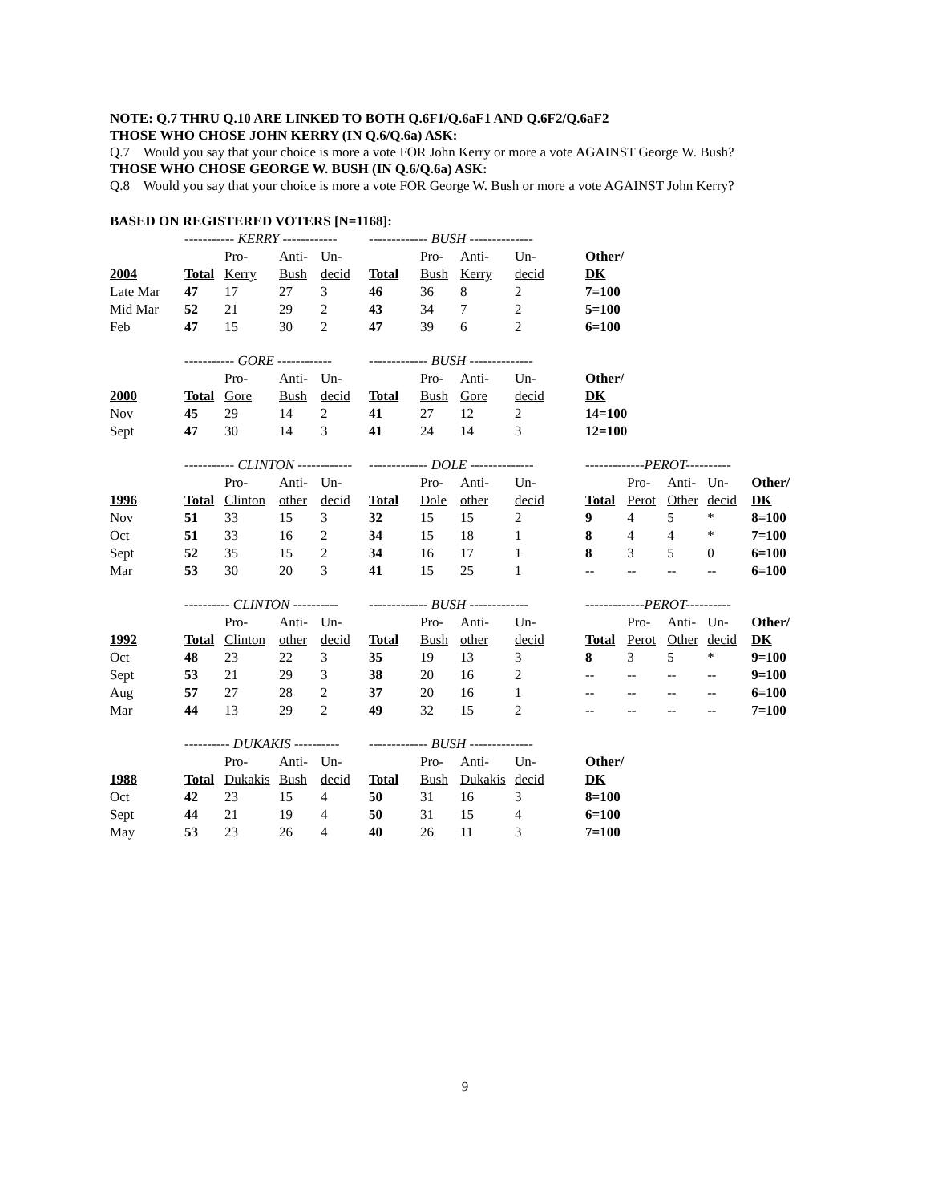NOTE: Q.7 THRU Q.10 ARE LINKED TO BOTH Q.6F1/Q.6aF1 AND Q.6F2/Q.6aF2
THOSE WHO CHOSE JOHN KERRY (IN Q.6/Q.6a) ASK:
Q.7 Would you say that your choice is more a vote FOR John Kerry or more a vote AGAINST George W. Bush?
THOSE WHO CHOSE GEORGE W. BUSH (IN Q.6/Q.6a) ASK:
Q.8 Would you say that your choice is more a vote FOR George W. Bush or more a vote AGAINST John Kerry?
BASED ON REGISTERED VOTERS [N=1168]:
| | ----------- KERRY ------------ | | | | ------------- BUSH -------------- | | | | | | | | |
| | | Pro- | Anti- | Un- | | Pro- | Anti- | Un- | Other/ | | | | |
| 2004 | Total | Kerry | Bush | decid | Total | Bush | Kerry | decid | DK | | | | |
| Late Mar | 47 | 17 | 27 | 3 | 46 | 36 | 8 | 2 | 7=100 | | | | |
| Mid Mar | 52 | 21 | 29 | 2 | 43 | 34 | 7 | 2 | 5=100 | | | | |
| Feb | 47 | 15 | 30 | 2 | 47 | 39 | 6 | 2 | 6=100 | | | | |
| | ----------- GORE ------------ | | | | ------------- BUSH -------------- | | | | | | | | |
| | | Pro- | Anti- | Un- | | Pro- | Anti- | Un- | Other/ | | | | |
| 2000 | Total | Gore | Bush | decid | Total | Bush | Gore | decid | DK | | | | |
| Nov | 45 | 29 | 14 | 2 | 41 | 27 | 12 | 2 | 14=100 | | | | |
| Sept | 47 | 30 | 14 | 3 | 41 | 24 | 14 | 3 | 12=100 | | | | |
| | ----------- CLINTON ------------ | | | | ------------- DOLE -------------- | | | | -------------PEROT---------- | | | | |
| | | Pro- | Anti- | Un- | | Pro- | Anti- | Un- | | Pro- | Anti- | Un- | Other/ |
| 1996 | Total | Clinton | other | decid | Total | Dole | other | decid | Total | Perot | Other | decid | DK |
| Nov | 51 | 33 | 15 | 3 | 32 | 15 | 15 | 2 | 9 | 4 | 5 | * | 8=100 |
| Oct | 51 | 33 | 16 | 2 | 34 | 15 | 18 | 1 | 8 | 4 | 4 | * | 7=100 |
| Sept | 52 | 35 | 15 | 2 | 34 | 16 | 17 | 1 | 8 | 3 | 5 | 0 | 6=100 |
| Mar | 53 | 30 | 20 | 3 | 41 | 15 | 25 | 1 | -- | -- | -- | -- | 6=100 |
| | ---------- CLINTON ---------- | | | | ------------- BUSH ------------- | | | | -------------PEROT---------- | | | | |
| | | Pro- | Anti- | Un- | | Pro- | Anti- | Un- | | Pro- | Anti- | Un- | Other/ |
| 1992 | Total | Clinton | other | decid | Total | Bush | other | decid | Total | Perot | Other | decid | DK |
| Oct | 48 | 23 | 22 | 3 | 35 | 19 | 13 | 3 | 8 | 3 | 5 | * | 9=100 |
| Sept | 53 | 21 | 29 | 3 | 38 | 20 | 16 | 2 | -- | -- | -- | -- | 9=100 |
| Aug | 57 | 27 | 28 | 2 | 37 | 20 | 16 | 1 | -- | -- | -- | -- | 6=100 |
| Mar | 44 | 13 | 29 | 2 | 49 | 32 | 15 | 2 | -- | -- | -- | -- | 7=100 |
| | ---------- DUKAKIS ---------- | | | | ------------- BUSH -------------- | | | | | | | | |
| | | Pro- | Anti- | Un- | | Pro- | Anti- | Un- | Other/ | | | | |
| 1988 | Total | Dukakis | Bush | decid | Total | Bush | Dukakis | decid | DK | | | | |
| Oct | 42 | 23 | 15 | 4 | 50 | 31 | 16 | 3 | 8=100 | | | | |
| Sept | 44 | 21 | 19 | 4 | 50 | 31 | 15 | 4 | 6=100 | | | | |
| May | 53 | 23 | 26 | 4 | 40 | 26 | 11 | 3 | 7=100 | | | | |
9